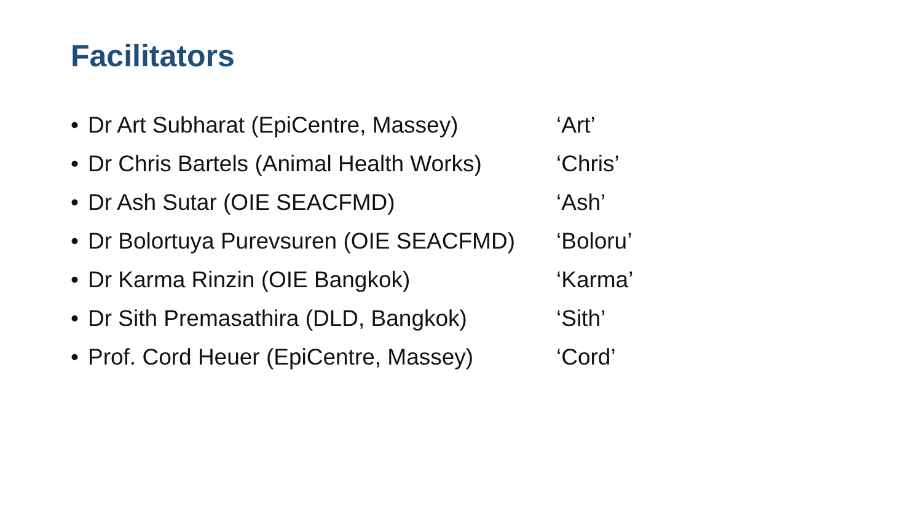Facilitators
• Dr Art Subharat (EpiCentre, Massey) ‘Art’
• Dr Chris Bartels (Animal Health Works) ‘Chris’
• Dr Ash Sutar (OIE SEACFMD) ‘Ash’
• Dr Bolortuya Purevsuren (OIE SEACFMD) ‘Boloru’
• Dr Karma Rinzin (OIE Bangkok) ‘Karma’
• Dr Sith Premasathira (DLD, Bangkok) ‘Sith’
• Prof. Cord Heuer (EpiCentre, Massey) ‘Cord’